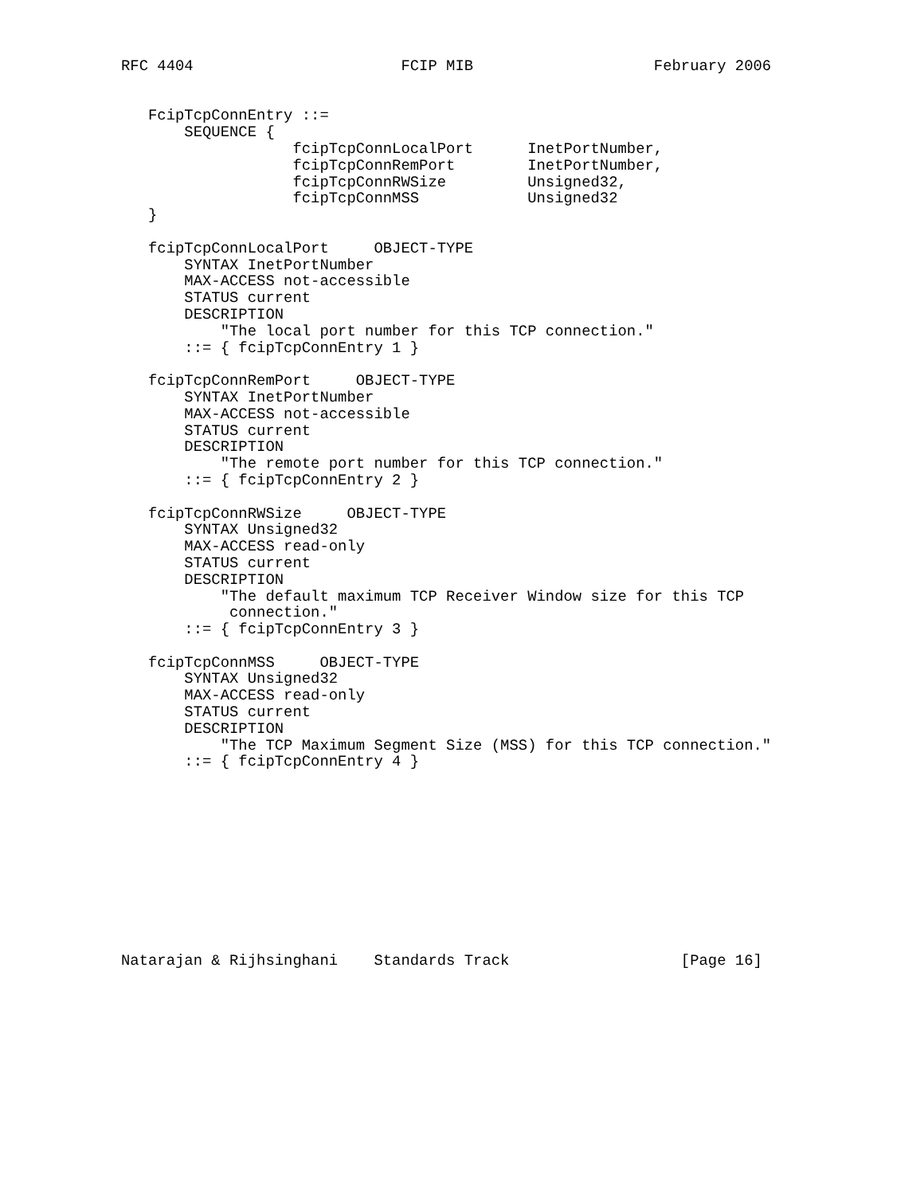RFC 4404                       FCIP MIB                    February 2006


   FcipTcpConnEntry ::=
       SEQUENCE {
                   fcipTcpConnLocalPort      InetPortNumber,
                   fcipTcpConnRemPort        InetPortNumber,
                   fcipTcpConnRWSize         Unsigned32,
                   fcipTcpConnMSS            Unsigned32
   }

   fcipTcpConnLocalPort     OBJECT-TYPE
       SYNTAX InetPortNumber
       MAX-ACCESS not-accessible
       STATUS current
       DESCRIPTION
           "The local port number for this TCP connection."
       ::= { fcipTcpConnEntry 1 }

   fcipTcpConnRemPort     OBJECT-TYPE
       SYNTAX InetPortNumber
       MAX-ACCESS not-accessible
       STATUS current
       DESCRIPTION
           "The remote port number for this TCP connection."
       ::= { fcipTcpConnEntry 2 }

   fcipTcpConnRWSize     OBJECT-TYPE
       SYNTAX Unsigned32
       MAX-ACCESS read-only
       STATUS current
       DESCRIPTION
           "The default maximum TCP Receiver Window size for this TCP
            connection."
       ::= { fcipTcpConnEntry 3 }

   fcipTcpConnMSS     OBJECT-TYPE
       SYNTAX Unsigned32
       MAX-ACCESS read-only
       STATUS current
       DESCRIPTION
           "The TCP Maximum Segment Size (MSS) for this TCP connection."
       ::= { fcipTcpConnEntry 4 }











Natarajan & Rijhsinghani    Standards Track                   [Page 16]